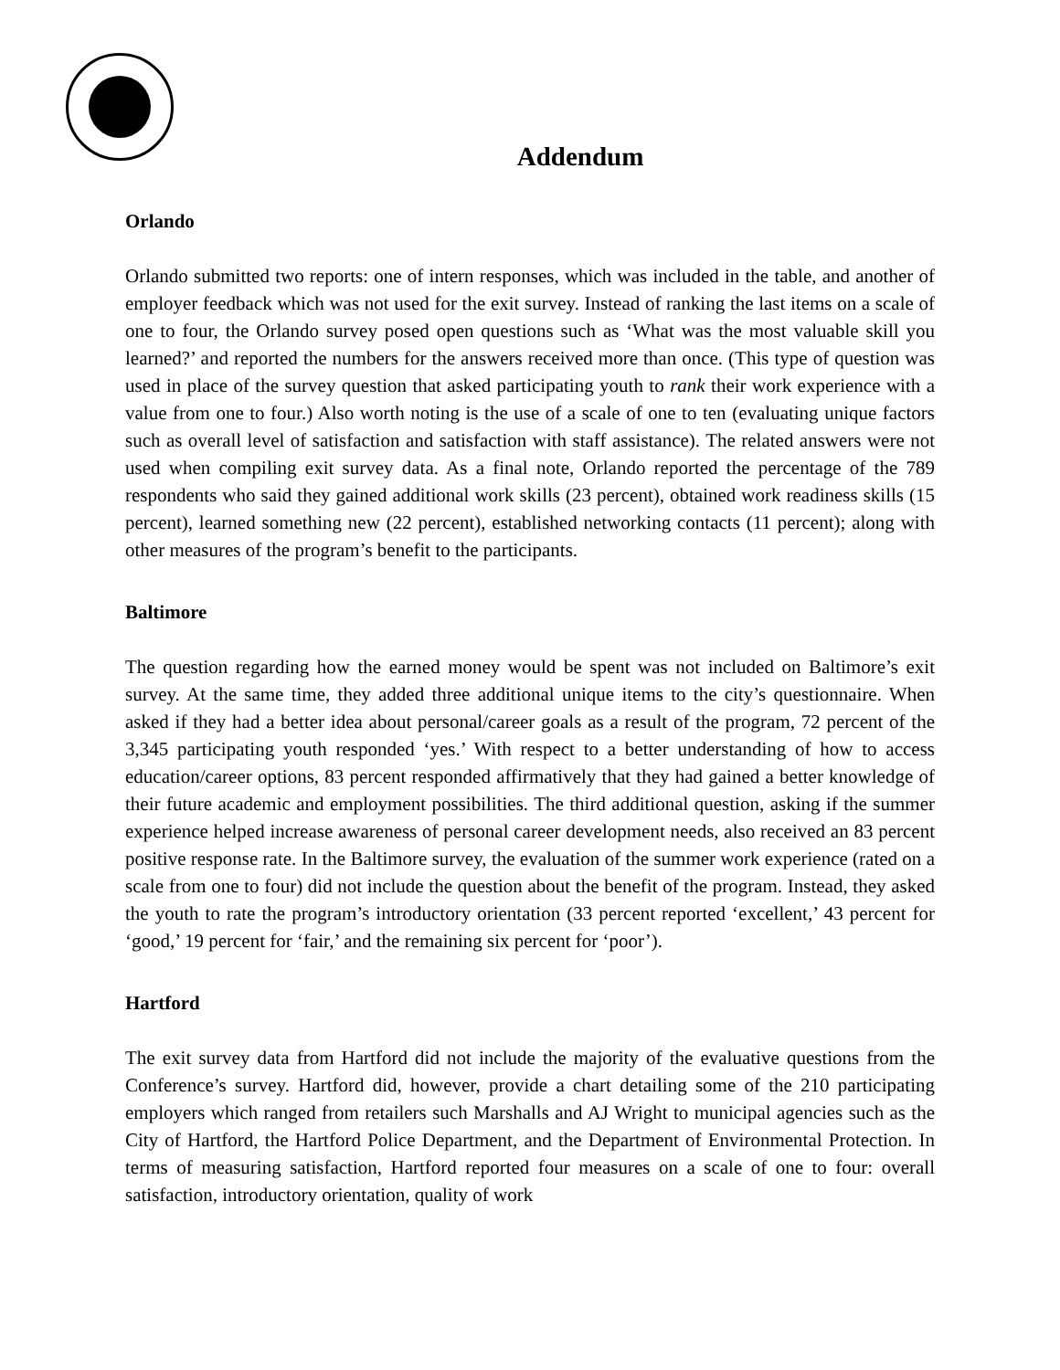Addendum
Orlando
Orlando submitted two reports: one of intern responses, which was included in the table, and another of employer feedback which was not used for the exit survey. Instead of ranking the last items on a scale of one to four, the Orlando survey posed open questions such as ‘What was the most valuable skill you learned?’ and reported the numbers for the answers received more than once. (This type of question was used in place of the survey question that asked participating youth to rank their work experience with a value from one to four.) Also worth noting is the use of a scale of one to ten (evaluating unique factors such as overall level of satisfaction and satisfaction with staff assistance). The related answers were not used when compiling exit survey data. As a final note, Orlando reported the percentage of the 789 respondents who said they gained additional work skills (23 percent), obtained work readiness skills (15 percent), learned something new (22 percent), established networking contacts (11 percent); along with other measures of the program’s benefit to the participants.
Baltimore
The question regarding how the earned money would be spent was not included on Baltimore’s exit survey. At the same time, they added three additional unique items to the city’s questionnaire. When asked if they had a better idea about personal/career goals as a result of the program, 72 percent of the 3,345 participating youth responded ‘yes.’ With respect to a better understanding of how to access education/career options, 83 percent responded affirmatively that they had gained a better knowledge of their future academic and employment possibilities. The third additional question, asking if the summer experience helped increase awareness of personal career development needs, also received an 83 percent positive response rate. In the Baltimore survey, the evaluation of the summer work experience (rated on a scale from one to four) did not include the question about the benefit of the program. Instead, they asked the youth to rate the program’s introductory orientation (33 percent reported ‘excellent,’ 43 percent for ‘good,’ 19 percent for ‘fair,’ and the remaining six percent for ‘poor’).
Hartford
The exit survey data from Hartford did not include the majority of the evaluative questions from the Conference’s survey. Hartford did, however, provide a chart detailing some of the 210 participating employers which ranged from retailers such Marshalls and AJ Wright to municipal agencies such as the City of Hartford, the Hartford Police Department, and the Department of Environmental Protection. In terms of measuring satisfaction, Hartford reported four measures on a scale of one to four: overall satisfaction, introductory orientation, quality of work